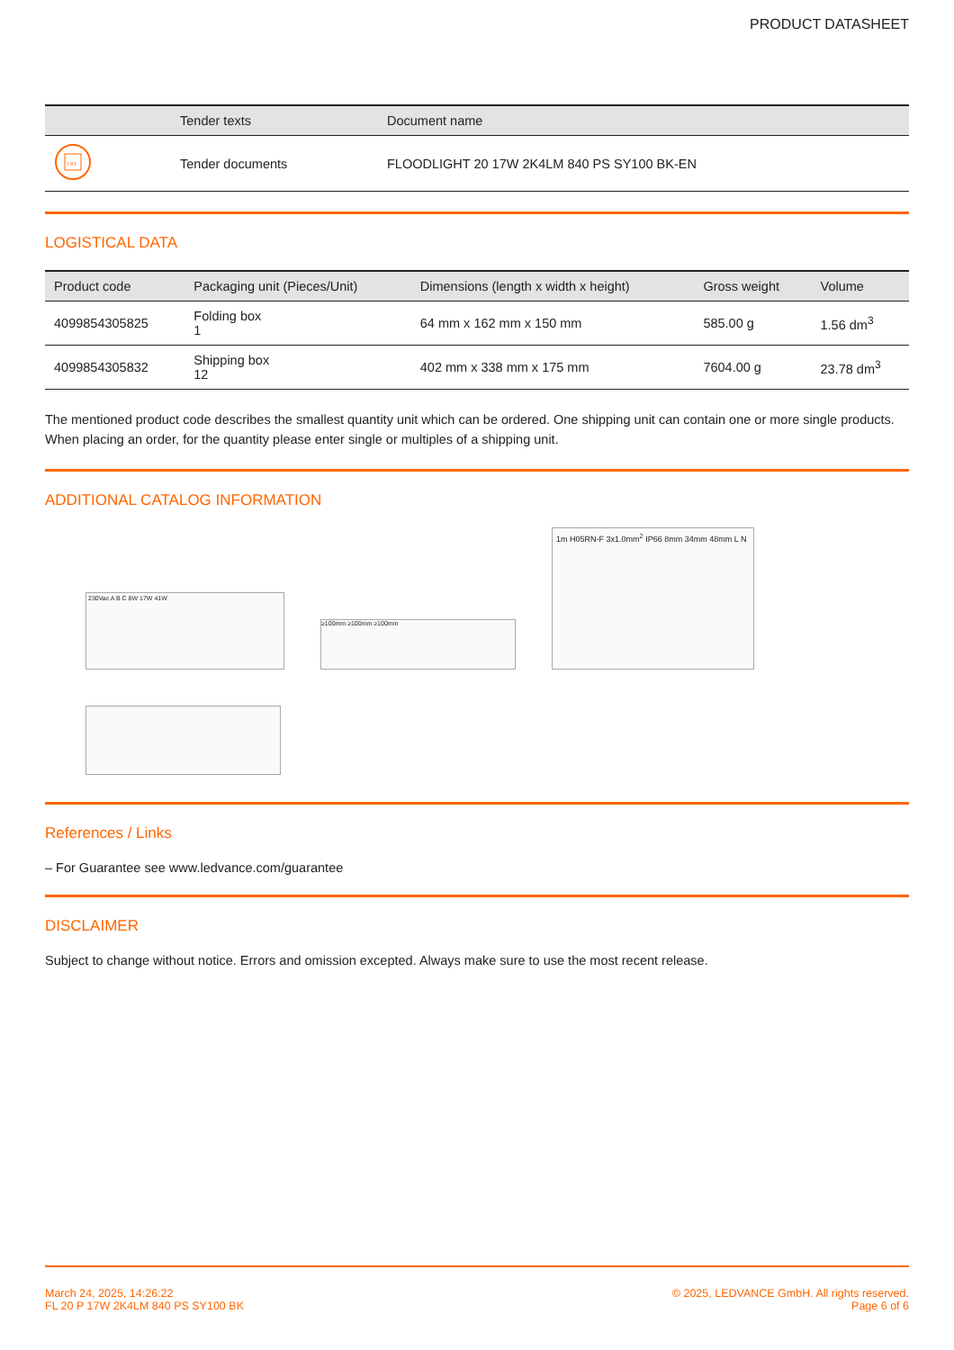PRODUCT DATASHEET
| | Tender texts | Document name |
| --- | --- | --- |
| TXT | Tender documents | FLOODLIGHT 20 17W 2K4LM 840 PS SY100 BK-EN |
LOGISTICAL DATA
| Product code | Packaging unit (Pieces/Unit) | Dimensions (length x width x height) | Gross weight | Volume |
| --- | --- | --- | --- | --- |
| 4099854305825 | Folding box 1 | 64 mm x 162 mm x 150 mm | 585.00 g | 1.56 dm<sup>3</sup> |
| 4099854305832 | Shipping box 12 | 402 mm x 338 mm x 175 mm | 7604.00 g | 23.78 dm<sup>3</sup> |
The mentioned product code describes the smallest quantity unit which can be ordered. One shipping unit can contain one or more single products. When placing an order, for the quantity please enter single or multiples of a shipping unit.
ADDITIONAL CATALOG INFORMATION
230Vac A B C 8W 17W 41W
≥100mm ≥100mm ≥100mm
1m H05RN-F 3x1.0mm<sup>2</sup> IP66 8mm 34mm 48mm L N
References / Links
– For Guarantee see www.ledvance.com/guarantee
DISCLAIMER
Subject to change without notice. Errors and omission excepted. Always make sure to use the most recent release.
March 24, 2025, 14:26:22
FL 20 P 17W 2K4LM 840 PS SY100 BK
© 2025, LEDVANCE GmbH. All rights reserved.
Page 6 of 6